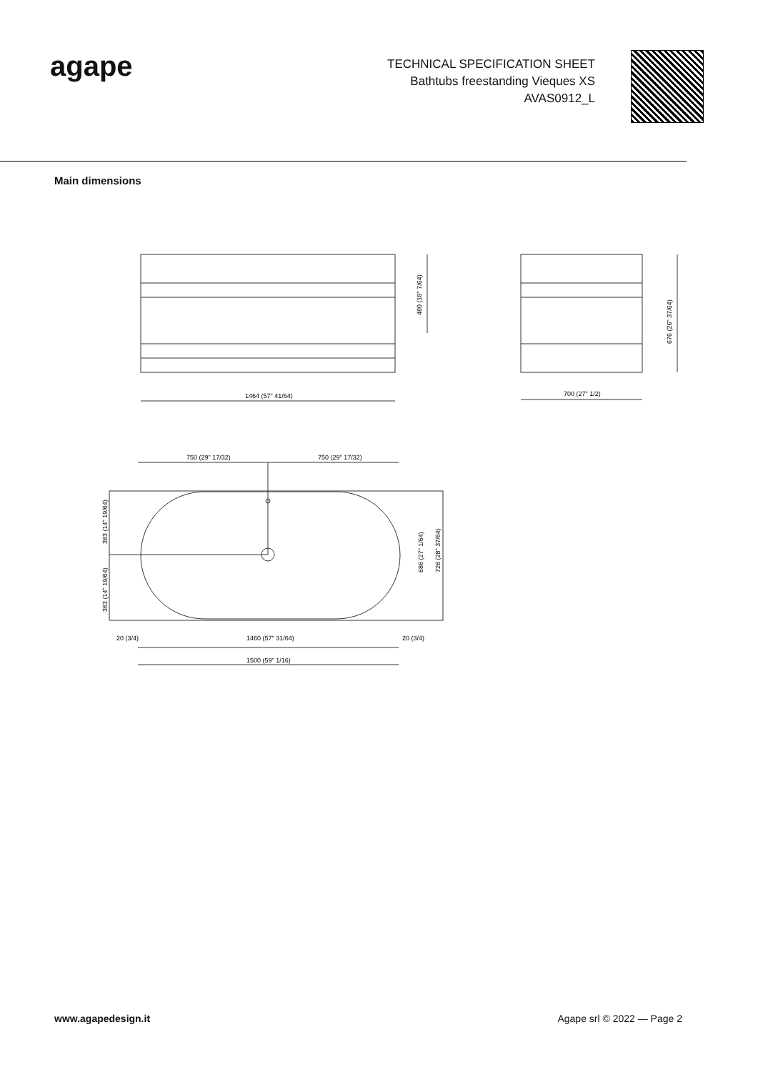agape
TECHNICAL SPECIFICATION SHEET
Bathtubs freestanding Vieques XS
AVAS0912_L
Main dimensions
1464 (57" 41/64)
480 (18" 7/64)
700 (27" 1/2)
676 (26" 37/64)
750 (29" 17/32)
750 (29" 17/32)
363 (14" 19/64)
363 (14" 19/64)
686 (27" 1/64)
726 (28" 37/64)
20 (3/4)
1460 (57" 31/64)
20 (3/4)
1500 (59" 1/16)
www.agapedesign.it Agape srl © 2022 — Page 2